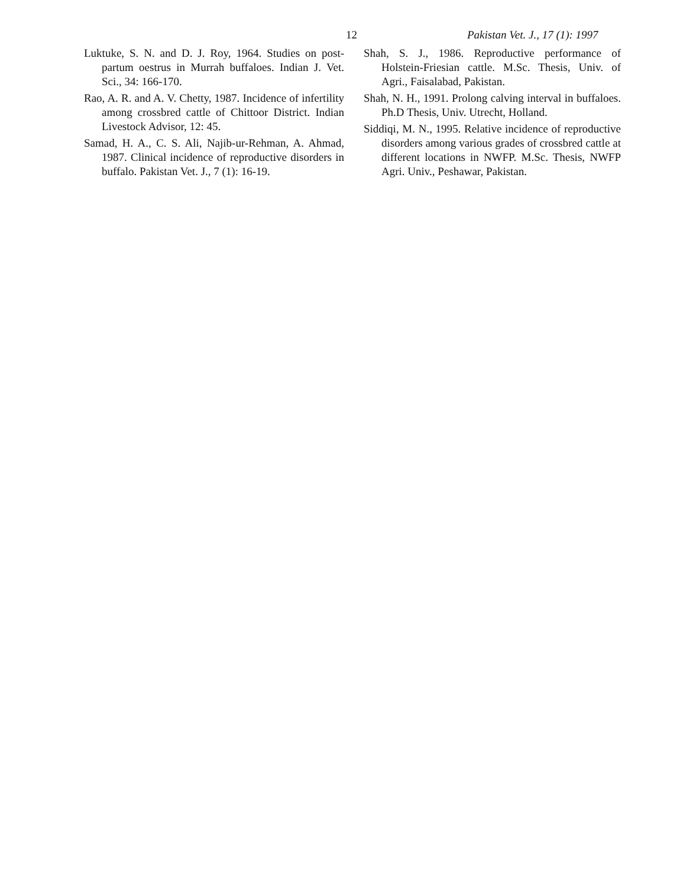12 Pakistan Vet. J., 17 (1): 1997
Luktuke, S. N. and D. J. Roy, 1964. Studies on post-partum oestrus in Murrah buffaloes. Indian J. Vet. Sci., 34: 166-170.
Rao, A. R. and A. V. Chetty, 1987. Incidence of infertility among crossbred cattle of Chittoor District. Indian Livestock Advisor, 12: 45.
Samad, H. A., C. S. Ali, Najib-ur-Rehman, A. Ahmad, 1987. Clinical incidence of reproductive disorders in buffalo. Pakistan Vet. J., 7 (1): 16-19.
Shah, S. J., 1986. Reproductive performance of Holstein-Friesian cattle. M.Sc. Thesis, Univ. of Agri., Faisalabad, Pakistan.
Shah, N. H., 1991. Prolong calving interval in buffaloes. Ph.D Thesis, Univ. Utrecht, Holland.
Siddiqi, M. N., 1995. Relative incidence of reproductive disorders among various grades of crossbred cattle at different locations in NWFP. M.Sc. Thesis, NWFP Agri. Univ., Peshawar, Pakistan.